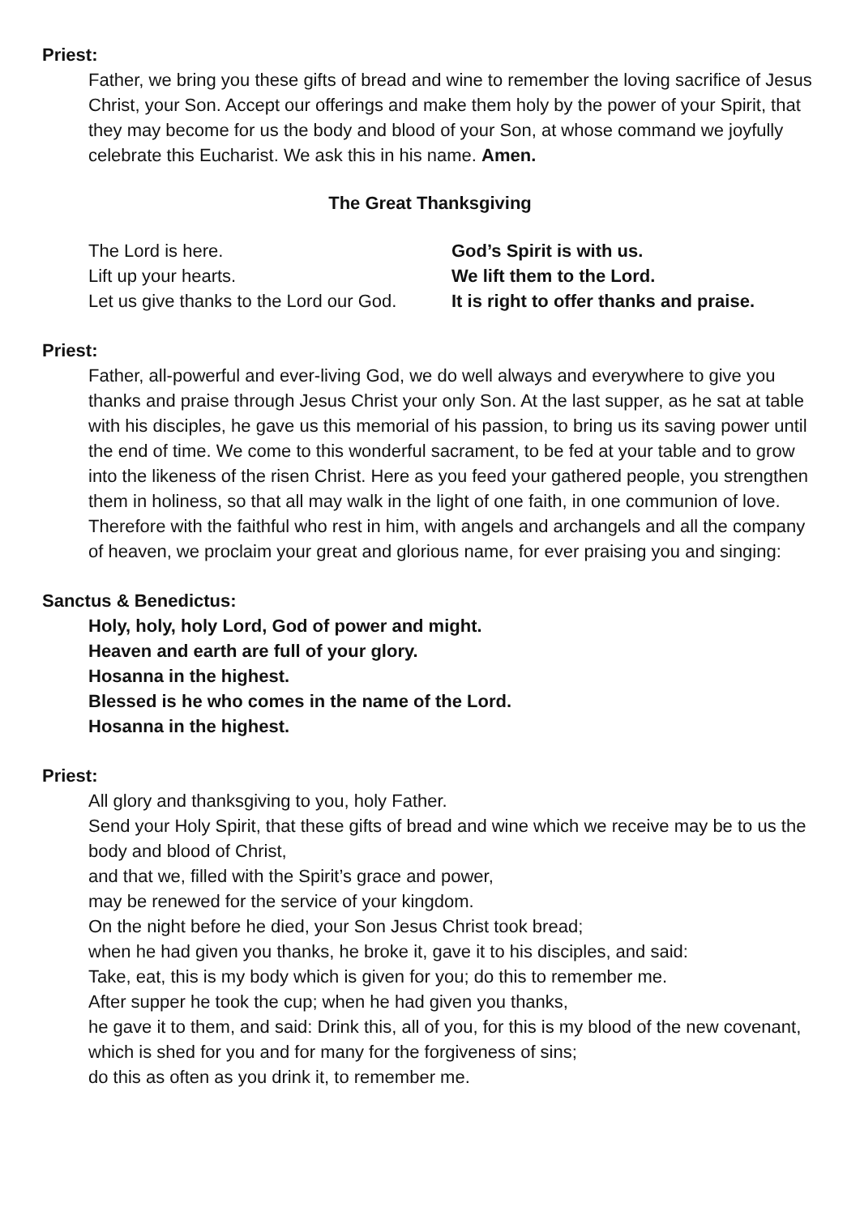Priest:
Father, we bring you these gifts of bread and wine to remember the loving sacrifice of Jesus Christ, your Son. Accept our offerings and make them holy by the power of your Spirit, that they may become for us the body and blood of your Son, at whose command we joyfully celebrate this Eucharist. We ask this in his name. Amen.
The Great Thanksgiving
The Lord is here.
God’s Spirit is with us.
Lift up your hearts.
We lift them to the Lord.
Let us give thanks to the Lord our God.
It is right to offer thanks and praise.
Priest:
Father, all-powerful and ever-living God, we do well always and everywhere to give you thanks and praise through Jesus Christ your only Son. At the last supper, as he sat at table with his disciples, he gave us this memorial of his passion, to bring us its saving power until the end of time. We come to this wonderful sacrament, to be fed at your table and to grow into the likeness of the risen Christ. Here as you feed your gathered people, you strengthen them in holiness, so that all may walk in the light of one faith, in one communion of love. Therefore with the faithful who rest in him, with angels and archangels and all the company of heaven, we proclaim your great and glorious name, for ever praising you and singing:
Sanctus & Benedictus:
Holy, holy, holy Lord, God of power and might.
Heaven and earth are full of your glory.
Hosanna in the highest.
Blessed is he who comes in the name of the Lord.
Hosanna in the highest.
Priest:
All glory and thanksgiving to you, holy Father.
Send your Holy Spirit, that these gifts of bread and wine which we receive may be to us the body and blood of Christ,
and that we, filled with the Spirit’s grace and power,
may be renewed for the service of your kingdom.
On the night before he died, your Son Jesus Christ took bread;
when he had given you thanks, he broke it, gave it to his disciples, and said:
Take, eat, this is my body which is given for you; do this to remember me.
After supper he took the cup; when he had given you thanks,
he gave it to them, and said: Drink this, all of you, for this is my blood of the new covenant, which is shed for you and for many for the forgiveness of sins;
do this as often as you drink it, to remember me.